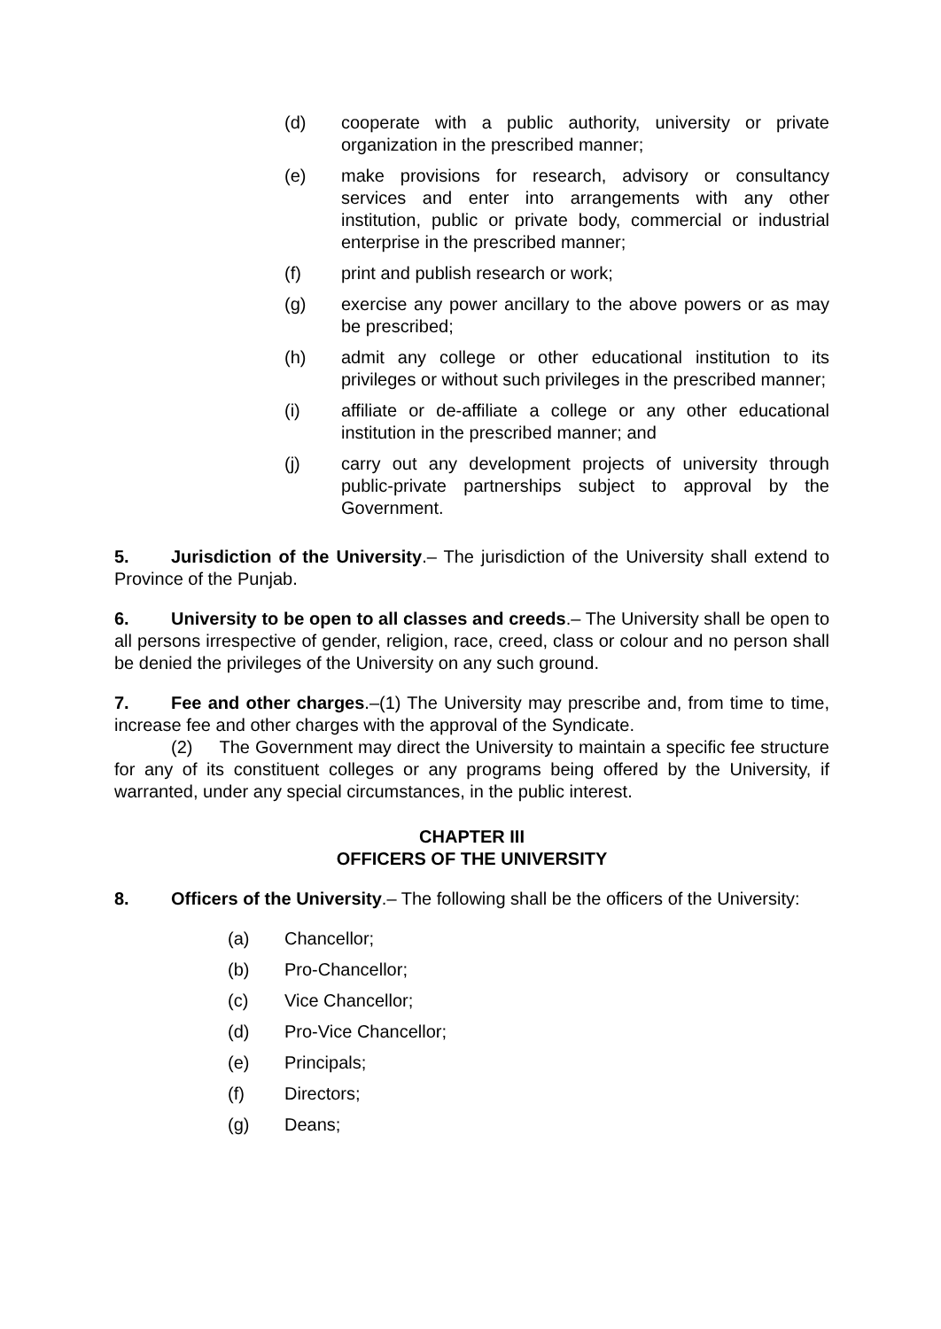(d) cooperate with a public authority, university or private organization in the prescribed manner;
(e) make provisions for research, advisory or consultancy services and enter into arrangements with any other institution, public or private body, commercial or industrial enterprise in the prescribed manner;
(f) print and publish research or work;
(g) exercise any power ancillary to the above powers or as may be prescribed;
(h) admit any college or other educational institution to its privileges or without such privileges in the prescribed manner;
(i) affiliate or de-affiliate a college or any other educational institution in the prescribed manner; and
(j) carry out any development projects of university through public-private partnerships subject to approval by the Government.
5. Jurisdiction of the University.– The jurisdiction of the University shall extend to Province of the Punjab.
6. University to be open to all classes and creeds.– The University shall be open to all persons irrespective of gender, religion, race, creed, class or colour and no person shall be denied the privileges of the University on any such ground.
7. Fee and other charges.–(1) The University may prescribe and, from time to time, increase fee and other charges with the approval of the Syndicate.
(2) The Government may direct the University to maintain a specific fee structure for any of its constituent colleges or any programs being offered by the University, if warranted, under any special circumstances, in the public interest.
CHAPTER III
OFFICERS OF THE UNIVERSITY
8. Officers of the University.– The following shall be the officers of the University:
(a) Chancellor;
(b) Pro-Chancellor;
(c) Vice Chancellor;
(d) Pro-Vice Chancellor;
(e) Principals;
(f) Directors;
(g) Deans;